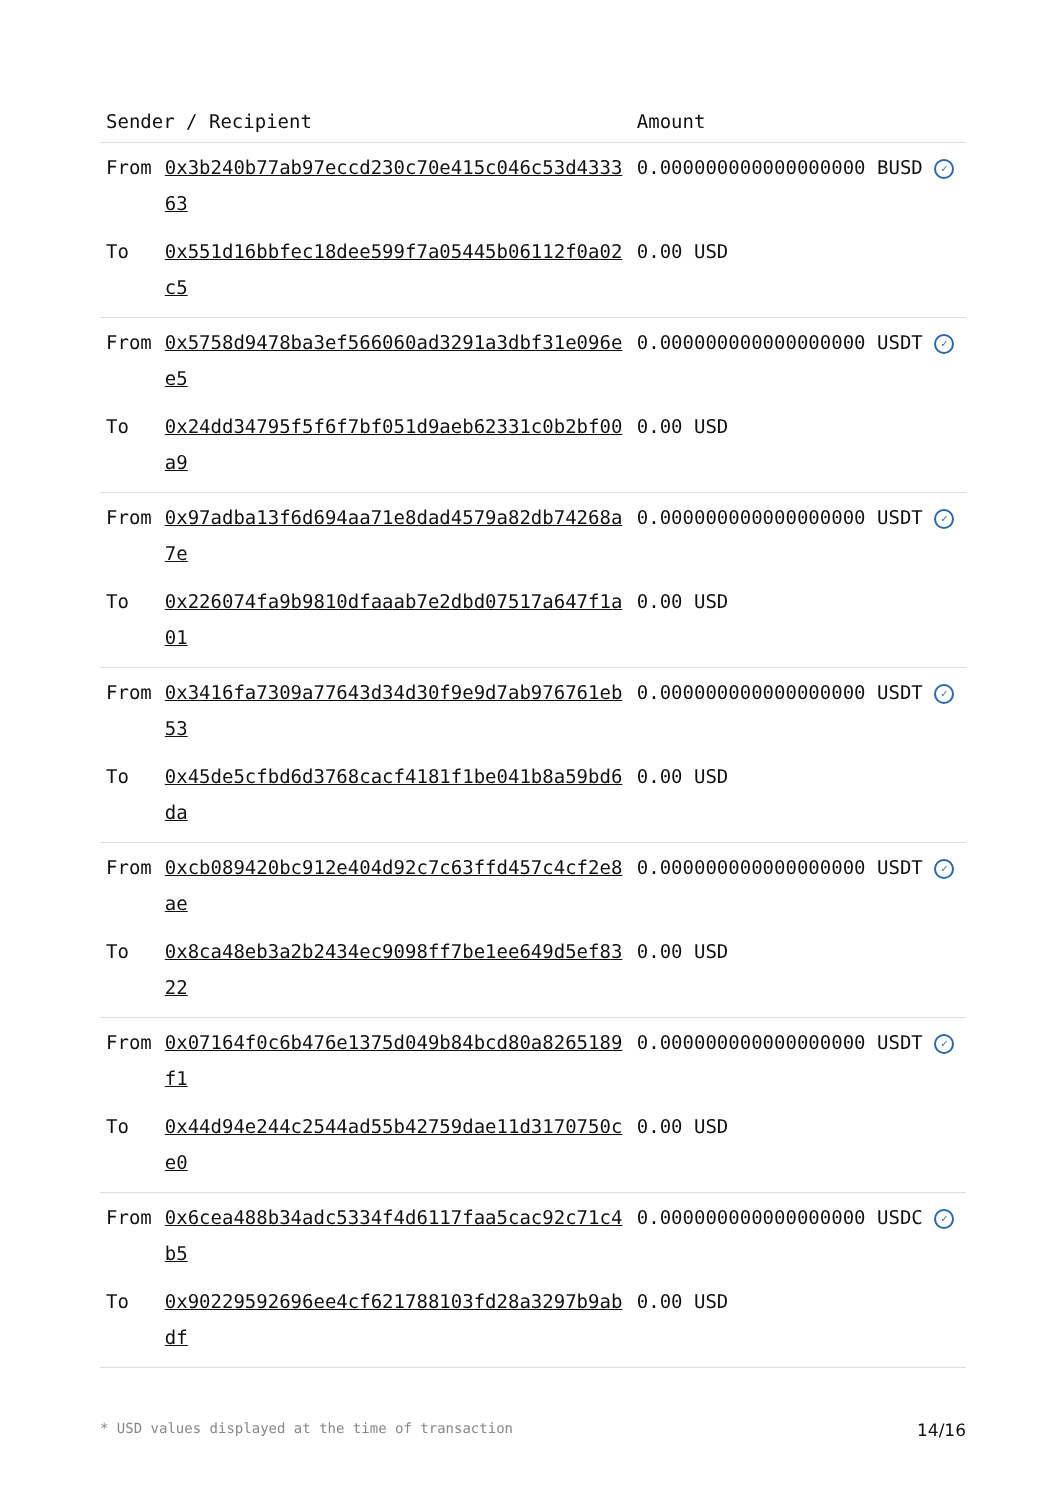| Sender / Recipient | | Amount |
| --- | --- | --- |
| From | 0x3b240b77ab97eccd230c70e415c046c53d433363 | 0.000000000000000000 BUSD ✓ |
| To | 0x551d16bbfec18dee599f7a05445b06112f0a02c5 | 0.00 USD |
| From | 0x5758d9478ba3ef566060ad3291a3dbf31e096ee5 | 0.000000000000000000 USDT ✓ |
| To | 0x24dd34795f5f6f7bf051d9aeb62331c0b2bf00a9 | 0.00 USD |
| From | 0x97adba13f6d694aa71e8dad4579a82db74268a7e | 0.000000000000000000 USDT ✓ |
| To | 0x226074fa9b9810dfaaab7e2dbd07517a647f1a01 | 0.00 USD |
| From | 0x3416fa7309a77643d34d30f9e9d7ab976761eb53 | 0.000000000000000000 USDT ✓ |
| To | 0x45de5cfbd6d3768cacf4181f1be041b8a59bd6da | 0.00 USD |
| From | 0xcb089420bc912e404d92c7c63ffd457c4cf2e8ae | 0.000000000000000000 USDT ✓ |
| To | 0x8ca48eb3a2b2434ec9098ff7be1ee649d5ef8322 | 0.00 USD |
| From | 0x07164f0c6b476e1375d049b84bcd80a8265189f1 | 0.000000000000000000 USDT ✓ |
| To | 0x44d94e244c2544ad55b42759dae11d3170750ce0 | 0.00 USD |
| From | 0x6cea488b34adc5334f4d6117faa5cac92c71c4b5 | 0.000000000000000000 USDC ✓ |
| To | 0x90229592696ee4cf621788103fd28a3297b9abdf | 0.00 USD |
* USD values displayed at the time of transaction 14/16